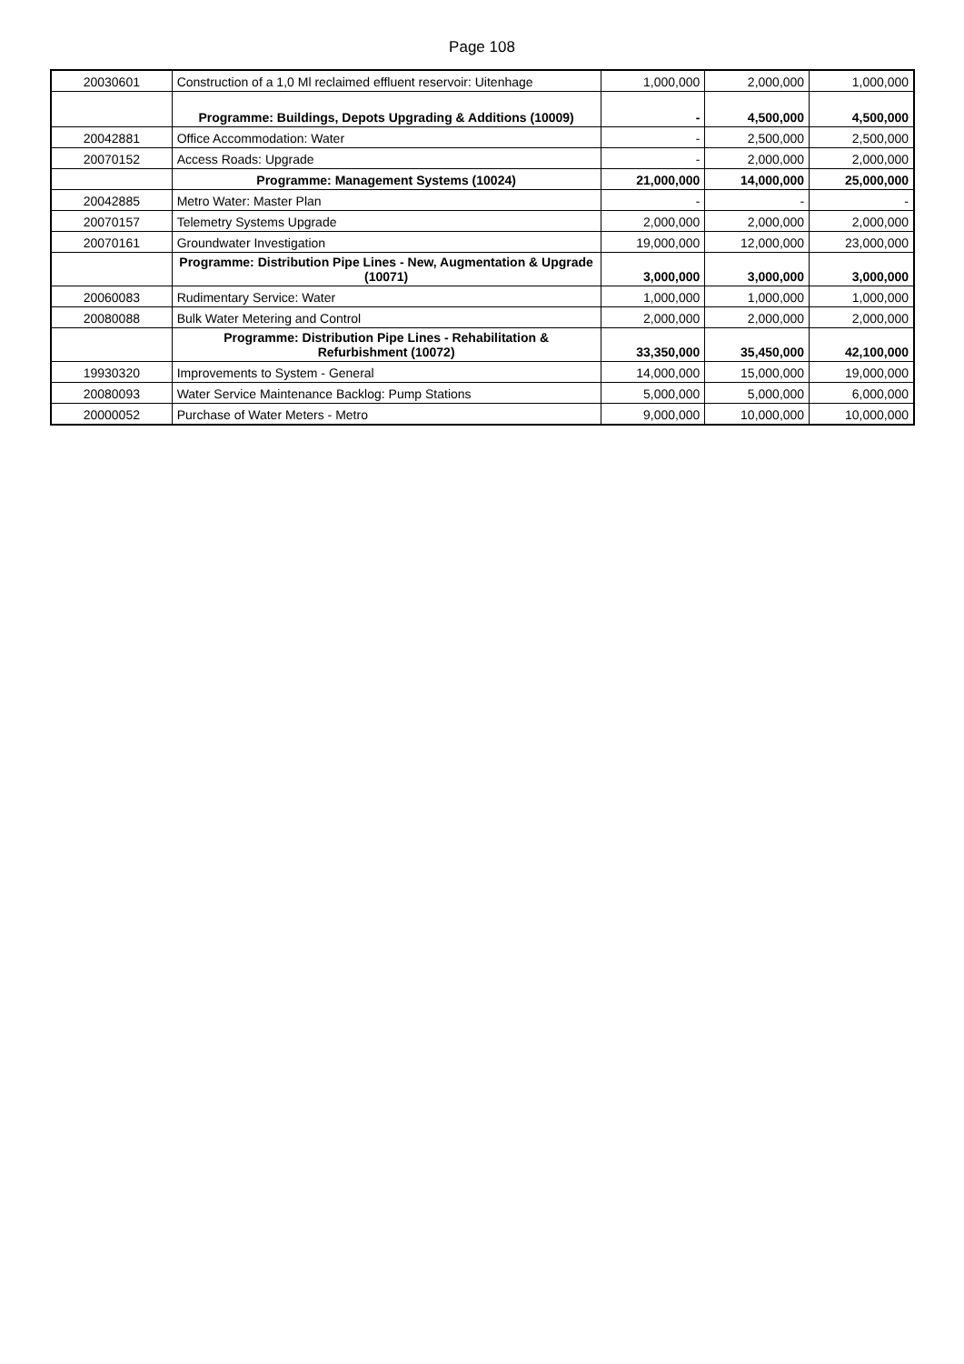Page 108
| 20030601 | Construction of a 1,0 Ml reclaimed effluent reservoir: Uitenhage | 1,000,000 | 2,000,000 | 1,000,000 |
| | Programme: Buildings, Depots Upgrading & Additions (10009) | - | 4,500,000 | 4,500,000 |
| 20042881 | Office Accommodation: Water | - | 2,500,000 | 2,500,000 |
| 20070152 | Access Roads: Upgrade | - | 2,000,000 | 2,000,000 |
| | Programme: Management Systems (10024) | 21,000,000 | 14,000,000 | 25,000,000 |
| 20042885 | Metro Water: Master Plan | - | - | - |
| 20070157 | Telemetry Systems Upgrade | 2,000,000 | 2,000,000 | 2,000,000 |
| 20070161 | Groundwater Investigation | 19,000,000 | 12,000,000 | 23,000,000 |
| | Programme: Distribution Pipe Lines - New, Augmentation & Upgrade (10071) | 3,000,000 | 3,000,000 | 3,000,000 |
| 20060083 | Rudimentary Service: Water | 1,000,000 | 1,000,000 | 1,000,000 |
| 20080088 | Bulk Water Metering and Control | 2,000,000 | 2,000,000 | 2,000,000 |
| | Programme: Distribution Pipe Lines - Rehabilitation & Refurbishment (10072) | 33,350,000 | 35,450,000 | 42,100,000 |
| 19930320 | Improvements to System - General | 14,000,000 | 15,000,000 | 19,000,000 |
| 20080093 | Water Service Maintenance Backlog: Pump Stations | 5,000,000 | 5,000,000 | 6,000,000 |
| 20000052 | Purchase of Water Meters - Metro | 9,000,000 | 10,000,000 | 10,000,000 |